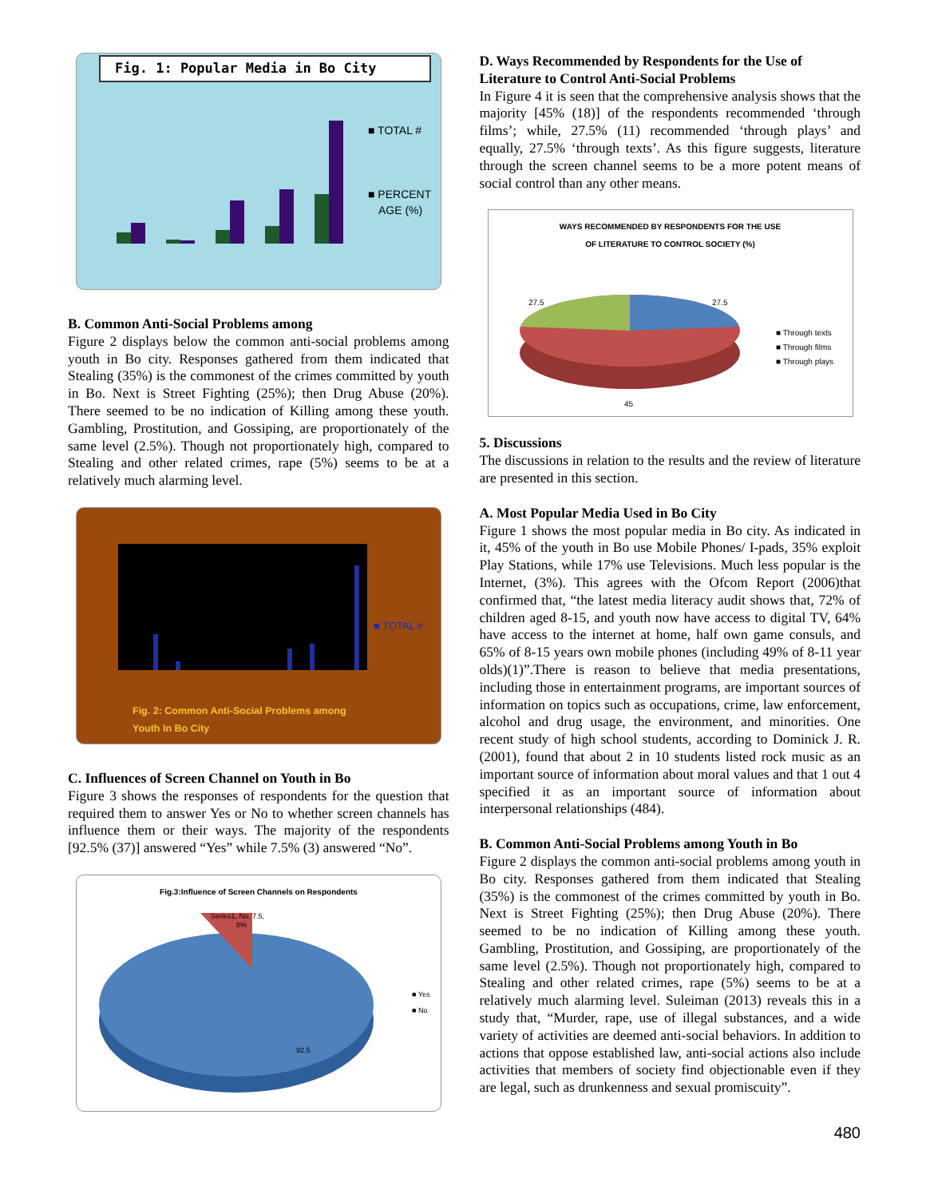Fig. 1: Popular Media in Bo City
■ TOTAL #
■ PERCENT
AGE (%)
B. Common Anti-Social Problems among
Figure 2 displays below the common anti-social problems among youth in Bo city. Responses gathered from them indicated that Stealing (35%) is the commonest of the crimes committed by youth in Bo. Next is Street Fighting (25%); then Drug Abuse (20%). There seemed to be no indication of Killing among these youth. Gambling, Prostitution, and Gossiping, are proportionately of the same level (2.5%). Though not proportionately high, compared to Stealing and other related crimes, rape (5%) seems to be at a relatively much alarming level.
■ TOTAL #
Fig. 2: Common Anti-Social Problems among
Youth In Bo City
C. Influences of Screen Channel on Youth in Bo
Figure 3 shows the responses of respondents for the question that required them to answer Yes or No to whether screen channels has influence them or their ways. The majority of the respondents [92.5% (37)] answered “Yes” while 7.5% (3) answered “No”.
Fig.3:Influence of Screen Channels on Respondents
Series1, No, 7.5,
8%
92.5
■ Yes
■ No
D. Ways Recommended by Respondents for the Use of Literature to Control Anti-Social Problems
In Figure 4 it is seen that the comprehensive analysis shows that the majority [45% (18)] of the respondents recommended ‘through films’; while, 27.5% (11) recommended ‘through plays’ and equally, 27.5% ‘through texts’. As this figure suggests, literature through the screen channel seems to be a more potent means of social control than any other means.
WAYS RECOMMENDED BY RESPONDENTS FOR THE USE
OF LITERATURE TO CONTROL SOCIETY (%)
27.5
27.5
45
■ Through texts
■ Through films
■ Through plays
5. Discussions
The discussions in relation to the results and the review of literature are presented in this section.
A. Most Popular Media Used in Bo City
Figure 1 shows the most popular media in Bo city. As indicated in it, 45% of the youth in Bo use Mobile Phones/ I-pads, 35% exploit Play Stations, while 17% use Televisions. Much less popular is the Internet, (3%). This agrees with the Ofcom Report (2006)that confirmed that, “the latest media literacy audit shows that, 72% of children aged 8-15, and youth now have access to digital TV, 64% have access to the internet at home, half own game consuls, and 65% of 8-15 years own mobile phones (including 49% of 8-11 year olds)(1)”.There is reason to believe that media presentations, including those in entertainment programs, are important sources of information on topics such as occupations, crime, law enforcement, alcohol and drug usage, the environment, and minorities. One recent study of high school students, according to Dominick J. R. (2001), found that about 2 in 10 students listed rock music as an important source of information about moral values and that 1 out 4 specified it as an important source of information about interpersonal relationships (484).
B. Common Anti-Social Problems among Youth in Bo
Figure 2 displays the common anti-social problems among youth in Bo city. Responses gathered from them indicated that Stealing (35%) is the commonest of the crimes committed by youth in Bo. Next is Street Fighting (25%); then Drug Abuse (20%). There seemed to be no indication of Killing among these youth. Gambling, Prostitution, and Gossiping, are proportionately of the same level (2.5%). Though not proportionately high, compared to Stealing and other related crimes, rape (5%) seems to be at a relatively much alarming level. Suleiman (2013) reveals this in a study that, “Murder, rape, use of illegal substances, and a wide variety of activities are deemed anti-social behaviors. In addition to actions that oppose established law, anti-social actions also include activities that members of society find objectionable even if they are legal, such as drunkenness and sexual promiscuity”.
480